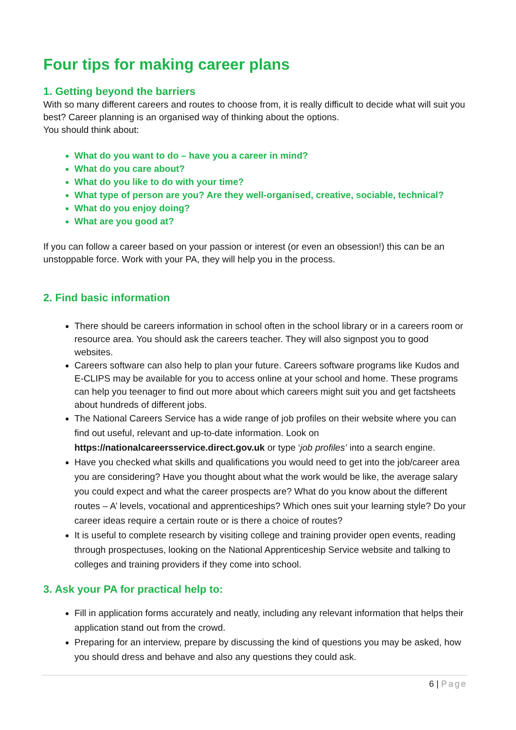Four tips for making career plans
1. Getting beyond the barriers
With so many different careers and routes to choose from, it is really difficult to decide what will suit you best? Career planning is an organised way of thinking about the options.
You should think about:
What do you want to do – have you a career in mind?
What do you care about?
What do you like to do with your time?
What type of person are you? Are they well-organised, creative, sociable, technical?
What do you enjoy doing?
What are you good at?
If you can follow a career based on your passion or interest (or even an obsession!) this can be an unstoppable force. Work with your PA, they will help you in the process.
2. Find basic information
There should be careers information in school often in the school library or in a careers room or resource area. You should ask the careers teacher. They will also signpost you to good websites.
Careers software can also help to plan your future. Careers software programs like Kudos and E-CLIPS may be available for you to access online at your school and home. These programs can help you teenager to find out more about which careers might suit you and get factsheets about hundreds of different jobs.
The National Careers Service has a wide range of job profiles on their website where you can find out useful, relevant and up-to-date information. Look on https://nationalcareersservice.direct.gov.uk or type ‘job profiles’ into a search engine.
Have you checked what skills and qualifications you would need to get into the job/career area you are considering? Have you thought about what the work would be like, the average salary you could expect and what the career prospects are? What do you know about the different routes – A’ levels, vocational and apprenticeships? Which ones suit your learning style? Do your career ideas require a certain route or is there a choice of routes?
It is useful to complete research by visiting college and training provider open events, reading through prospectuses, looking on the National Apprenticeship Service website and talking to colleges and training providers if they come into school.
3. Ask your PA for practical help to:
Fill in application forms accurately and neatly, including any relevant information that helps their application stand out from the crowd.
Preparing for an interview, prepare by discussing the kind of questions you may be asked, how you should dress and behave and also any questions they could ask.
6 | Page